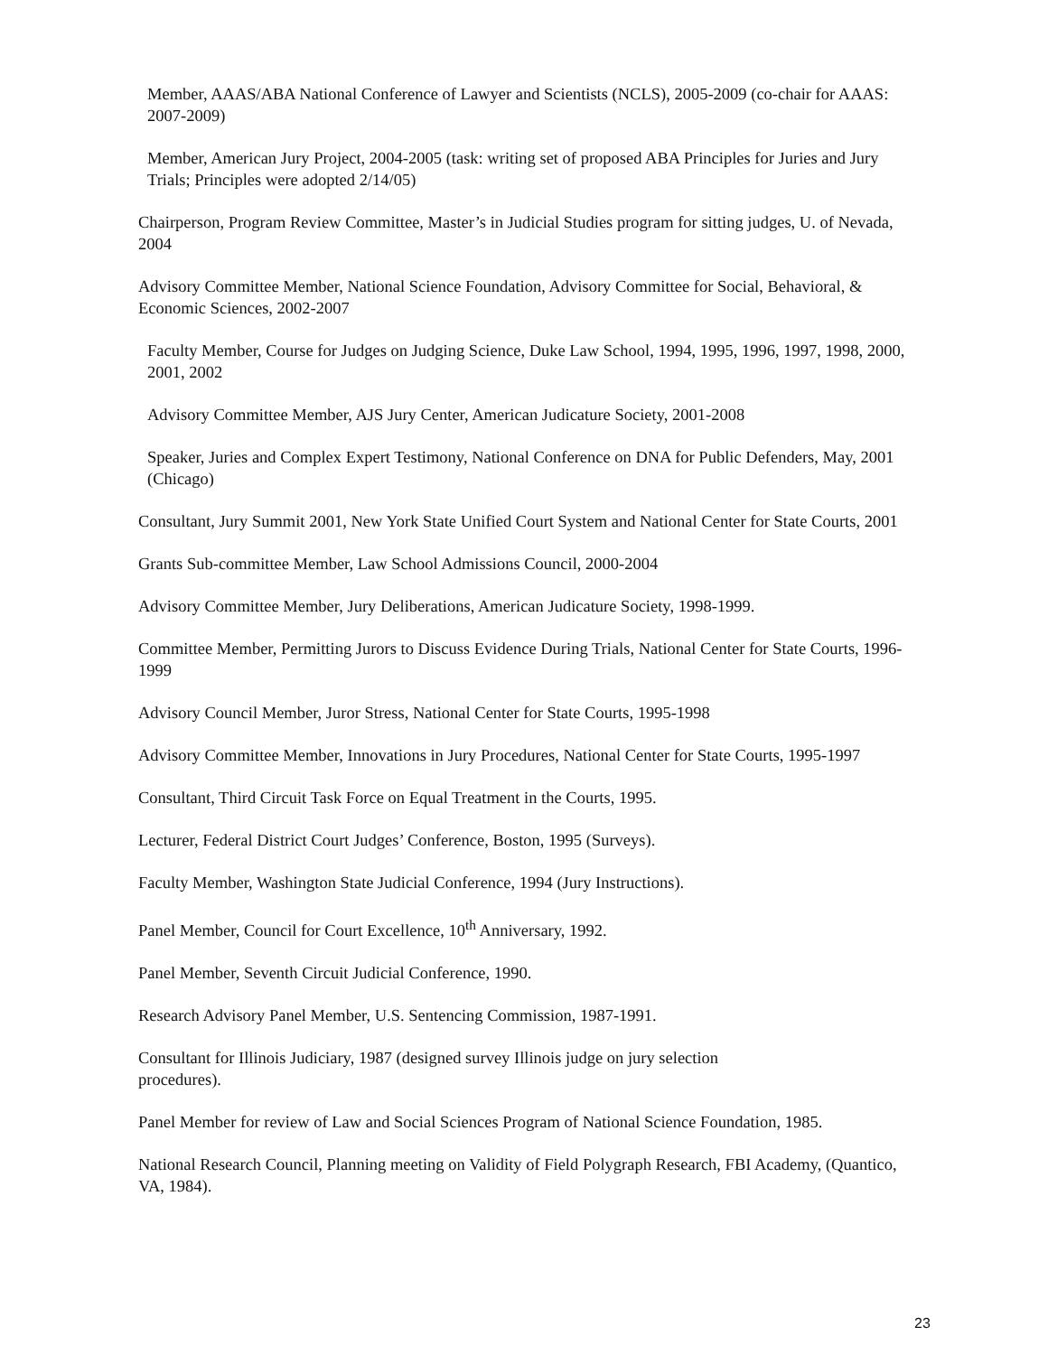Member, AAAS/ABA National Conference of Lawyer and Scientists (NCLS), 2005-2009 (co-chair for AAAS: 2007-2009)
Member, American Jury Project, 2004-2005 (task: writing set of proposed ABA Principles for Juries and Jury Trials; Principles were adopted 2/14/05)
Chairperson, Program Review Committee, Master’s in Judicial Studies program for sitting judges, U. of Nevada, 2004
Advisory Committee Member, National Science Foundation, Advisory Committee for Social, Behavioral, & Economic Sciences, 2002-2007
Faculty Member, Course for Judges on Judging Science, Duke Law School, 1994, 1995, 1996, 1997, 1998, 2000, 2001, 2002
Advisory Committee Member, AJS Jury Center, American Judicature Society, 2001-2008
Speaker, Juries and Complex Expert Testimony, National Conference on DNA for Public Defenders, May, 2001 (Chicago)
Consultant, Jury Summit 2001, New York State Unified Court System and National Center for State Courts, 2001
Grants Sub-committee Member, Law School Admissions Council, 2000-2004
Advisory Committee Member, Jury Deliberations, American Judicature Society, 1998-1999.
Committee Member, Permitting Jurors to Discuss Evidence During Trials, National Center for State Courts, 1996-1999
Advisory Council Member, Juror Stress, National Center for State Courts, 1995-1998
Advisory Committee Member, Innovations in Jury Procedures, National Center for State Courts, 1995-1997
Consultant, Third Circuit Task Force on Equal Treatment in the Courts, 1995.
Lecturer, Federal District Court Judges’ Conference, Boston, 1995 (Surveys).
Faculty Member, Washington State Judicial Conference, 1994 (Jury Instructions).
Panel Member, Council for Court Excellence, 10<sup>th</sup> Anniversary, 1992.
Panel Member, Seventh Circuit Judicial Conference, 1990.
Research Advisory Panel Member, U.S. Sentencing Commission, 1987-1991.
Consultant for Illinois Judiciary, 1987 (designed survey Illinois judge on jury selection
procedures).
Panel Member for review of Law and Social Sciences Program of National Science Foundation, 1985.
National Research Council, Planning meeting on Validity of Field Polygraph Research, FBI Academy, (Quantico, VA, 1984).
23